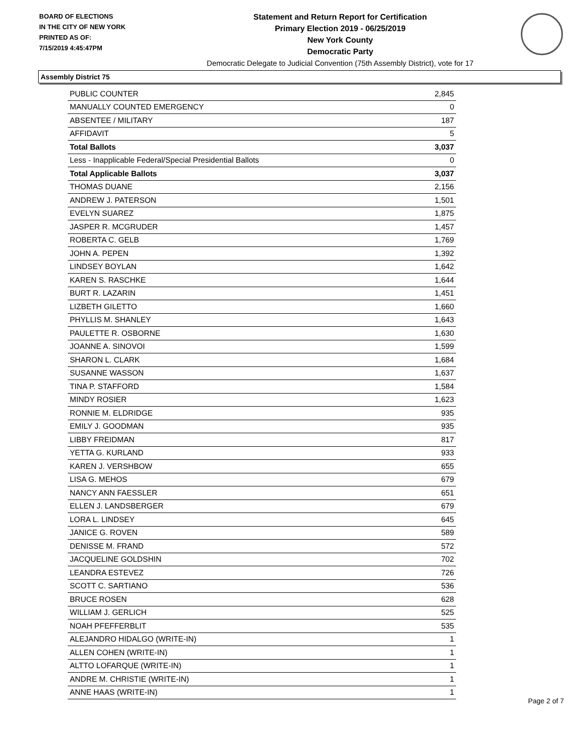BOARD OF ELECTIONS
IN THE CITY OF NEW YORK
PRINTED AS OF:
7/15/2019 4:45:47PM
Statement and Return Report for Certification
Primary Election 2019 - 06/25/2019
New York County
Democratic Party
Democratic Delegate to Judicial Convention (75th Assembly District), vote for 17
Assembly District 75
| PUBLIC COUNTER | 2,845 |
| MANUALLY COUNTED EMERGENCY | 0 |
| ABSENTEE / MILITARY | 187 |
| AFFIDAVIT | 5 |
| Total Ballots | 3,037 |
| Less - Inapplicable Federal/Special Presidential Ballots | 0 |
| Total Applicable Ballots | 3,037 |
| THOMAS DUANE | 2,156 |
| ANDREW J. PATERSON | 1,501 |
| EVELYN SUAREZ | 1,875 |
| JASPER R. MCGRUDER | 1,457 |
| ROBERTA C. GELB | 1,769 |
| JOHN A. PEPEN | 1,392 |
| LINDSEY BOYLAN | 1,642 |
| KAREN S. RASCHKE | 1,644 |
| BURT R. LAZARIN | 1,451 |
| LIZBETH GILETTO | 1,660 |
| PHYLLIS M. SHANLEY | 1,643 |
| PAULETTE R. OSBORNE | 1,630 |
| JOANNE A. SINOVOI | 1,599 |
| SHARON L. CLARK | 1,684 |
| SUSANNE WASSON | 1,637 |
| TINA P. STAFFORD | 1,584 |
| MINDY ROSIER | 1,623 |
| RONNIE M. ELDRIDGE | 935 |
| EMILY J. GOODMAN | 935 |
| LIBBY FREIDMAN | 817 |
| YETTA G. KURLAND | 933 |
| KAREN J. VERSHBOW | 655 |
| LISA G. MEHOS | 679 |
| NANCY ANN FAESSLER | 651 |
| ELLEN J. LANDSBERGER | 679 |
| LORA L. LINDSEY | 645 |
| JANICE G. ROVEN | 589 |
| DENISSE M. FRAND | 572 |
| JACQUELINE GOLDSHIN | 702 |
| LEANDRA ESTEVEZ | 726 |
| SCOTT C. SARTIANO | 536 |
| BRUCE ROSEN | 628 |
| WILLIAM J. GERLICH | 525 |
| NOAH PFEFFERBLIT | 535 |
| ALEJANDRO HIDALGO (WRITE-IN) | 1 |
| ALLEN COHEN (WRITE-IN) | 1 |
| ALTTO LOFARQUE (WRITE-IN) | 1 |
| ANDRE M. CHRISTIE (WRITE-IN) | 1 |
| ANNE HAAS (WRITE-IN) | 1 |
Page 2 of 7